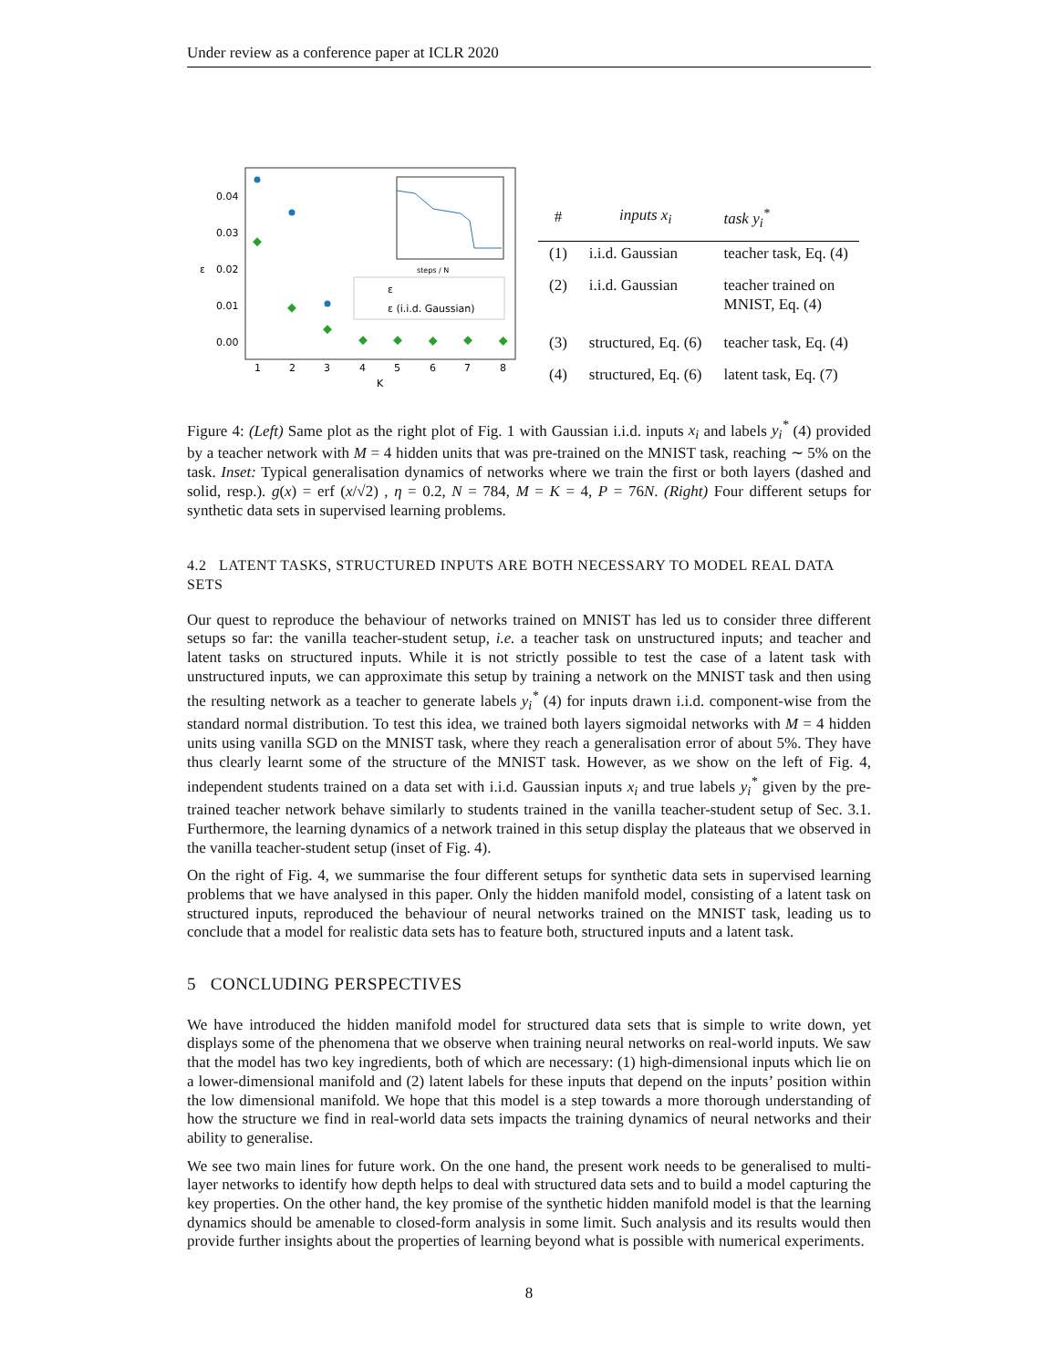Under review as a conference paper at ICLR 2020
0.04
0.03
0.02
0.01
0.00
1
2
3
4
5
6
7
8
K
ε
steps / N
ε
ε (i.i.d. Gaussian)
| # | inputs x<sub>i</sub> | task y<sub>i</sub><sup>*</sup> |
| --- | --- | --- |
| (1) | i.i.d. Gaussian | teacher task, Eq. (4) |
| (2) | i.i.d. Gaussian | teacher trained on MNIST, Eq. (4) |
| (3) | structured, Eq. (6) | teacher task, Eq. (4) |
| (4) | structured, Eq. (6) | latent task, Eq. (7) |
Figure 4: (Left) Same plot as the right plot of Fig. 1 with Gaussian i.i.d. inputs x<sub>i</sub> and labels y<sub>i</sub><sup>*</sup> (4) provided by a teacher network with M = 4 hidden units that was pre-trained on the MNIST task, reaching ∼ 5% on the task. Inset: Typical generalisation dynamics of networks where we train the first or both layers (dashed and solid, resp.). g(x) = erf (x/√2) , η = 0.2, N = 784, M = K = 4, P = 76N. (Right) Four different setups for synthetic data sets in supervised learning problems.
4.2 LATENT TASKS, STRUCTURED INPUTS ARE BOTH NECESSARY TO MODEL REAL DATA SETS
Our quest to reproduce the behaviour of networks trained on MNIST has led us to consider three different setups so far: the vanilla teacher-student setup, i.e. a teacher task on unstructured inputs; and teacher and latent tasks on structured inputs. While it is not strictly possible to test the case of a latent task with unstructured inputs, we can approximate this setup by training a network on the MNIST task and then using the resulting network as a teacher to generate labels y<sub>i</sub><sup>*</sup> (4) for inputs drawn i.i.d. component-wise from the standard normal distribution. To test this idea, we trained both layers sigmoidal networks with M = 4 hidden units using vanilla SGD on the MNIST task, where they reach a generalisation error of about 5%. They have thus clearly learnt some of the structure of the MNIST task. However, as we show on the left of Fig. 4, independent students trained on a data set with i.i.d. Gaussian inputs x<sub>i</sub> and true labels y<sub>i</sub><sup>*</sup> given by the pre-trained teacher network behave similarly to students trained in the vanilla teacher-student setup of Sec. 3.1. Furthermore, the learning dynamics of a network trained in this setup display the plateaus that we observed in the vanilla teacher-student setup (inset of Fig. 4).
On the right of Fig. 4, we summarise the four different setups for synthetic data sets in supervised learning problems that we have analysed in this paper. Only the hidden manifold model, consisting of a latent task on structured inputs, reproduced the behaviour of neural networks trained on the MNIST task, leading us to conclude that a model for realistic data sets has to feature both, structured inputs and a latent task.
5 CONCLUDING PERSPECTIVES
We have introduced the hidden manifold model for structured data sets that is simple to write down, yet displays some of the phenomena that we observe when training neural networks on real-world inputs. We saw that the model has two key ingredients, both of which are necessary: (1) high-dimensional inputs which lie on a lower-dimensional manifold and (2) latent labels for these inputs that depend on the inputs’ position within the low dimensional manifold. We hope that this model is a step towards a more thorough understanding of how the structure we find in real-world data sets impacts the training dynamics of neural networks and their ability to generalise.
We see two main lines for future work. On the one hand, the present work needs to be generalised to multi-layer networks to identify how depth helps to deal with structured data sets and to build a model capturing the key properties. On the other hand, the key promise of the synthetic hidden manifold model is that the learning dynamics should be amenable to closed-form analysis in some limit. Such analysis and its results would then provide further insights about the properties of learning beyond what is possible with numerical experiments.
8